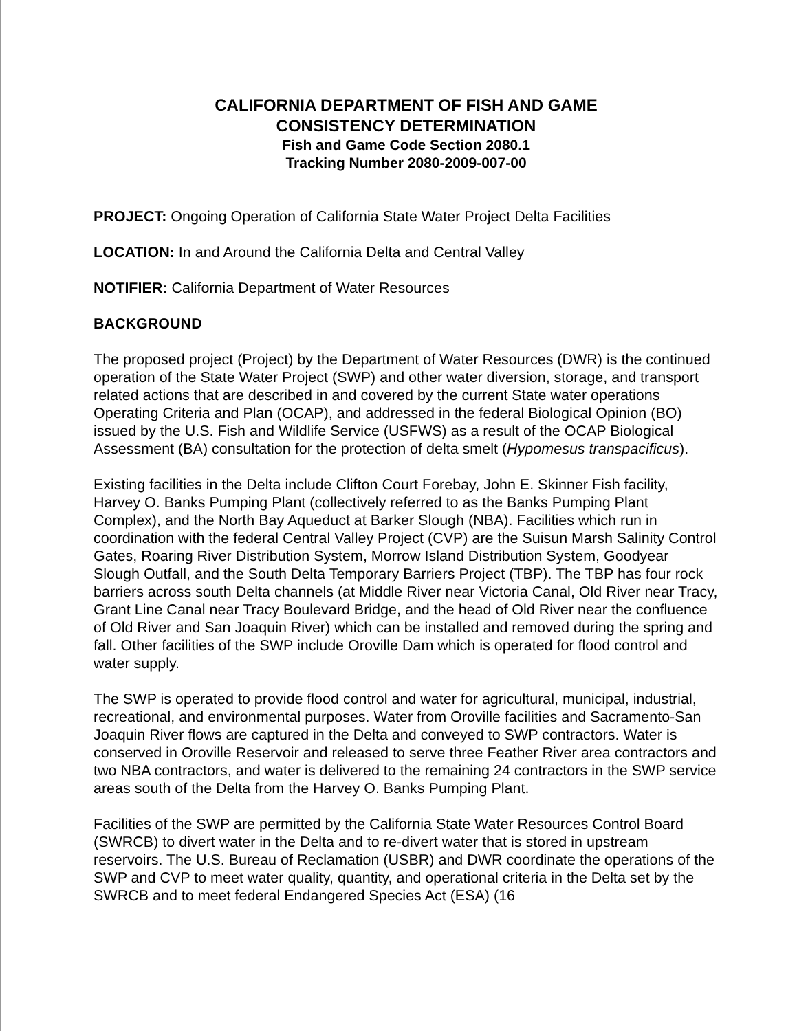CALIFORNIA DEPARTMENT OF FISH AND GAME
CONSISTENCY DETERMINATION
Fish and Game Code Section 2080.1
Tracking Number 2080-2009-007-00
PROJECT: Ongoing Operation of California State Water Project Delta Facilities
LOCATION: In and Around the California Delta and Central Valley
NOTIFIER: California Department of Water Resources
BACKGROUND
The proposed project (Project) by the Department of Water Resources (DWR) is the continued operation of the State Water Project (SWP) and other water diversion, storage, and transport related actions that are described in and covered by the current State water operations Operating Criteria and Plan (OCAP), and addressed in the federal Biological Opinion (BO) issued by the U.S. Fish and Wildlife Service (USFWS) as a result of the OCAP Biological Assessment (BA) consultation for the protection of delta smelt (Hypomesus transpacificus).
Existing facilities in the Delta include Clifton Court Forebay, John E. Skinner Fish facility, Harvey O. Banks Pumping Plant (collectively referred to as the Banks Pumping Plant Complex), and the North Bay Aqueduct at Barker Slough (NBA). Facilities which run in coordination with the federal Central Valley Project (CVP) are the Suisun Marsh Salinity Control Gates, Roaring River Distribution System, Morrow Island Distribution System, Goodyear Slough Outfall, and the South Delta Temporary Barriers Project (TBP). The TBP has four rock barriers across south Delta channels (at Middle River near Victoria Canal, Old River near Tracy, Grant Line Canal near Tracy Boulevard Bridge, and the head of Old River near the confluence of Old River and San Joaquin River) which can be installed and removed during the spring and fall. Other facilities of the SWP include Oroville Dam which is operated for flood control and water supply.
The SWP is operated to provide flood control and water for agricultural, municipal, industrial, recreational, and environmental purposes. Water from Oroville facilities and Sacramento-San Joaquin River flows are captured in the Delta and conveyed to SWP contractors. Water is conserved in Oroville Reservoir and released to serve three Feather River area contractors and two NBA contractors, and water is delivered to the remaining 24 contractors in the SWP service areas south of the Delta from the Harvey O. Banks Pumping Plant.
Facilities of the SWP are permitted by the California State Water Resources Control Board (SWRCB) to divert water in the Delta and to re-divert water that is stored in upstream reservoirs. The U.S. Bureau of Reclamation (USBR) and DWR coordinate the operations of the SWP and CVP to meet water quality, quantity, and operational criteria in the Delta set by the SWRCB and to meet federal Endangered Species Act (ESA) (16